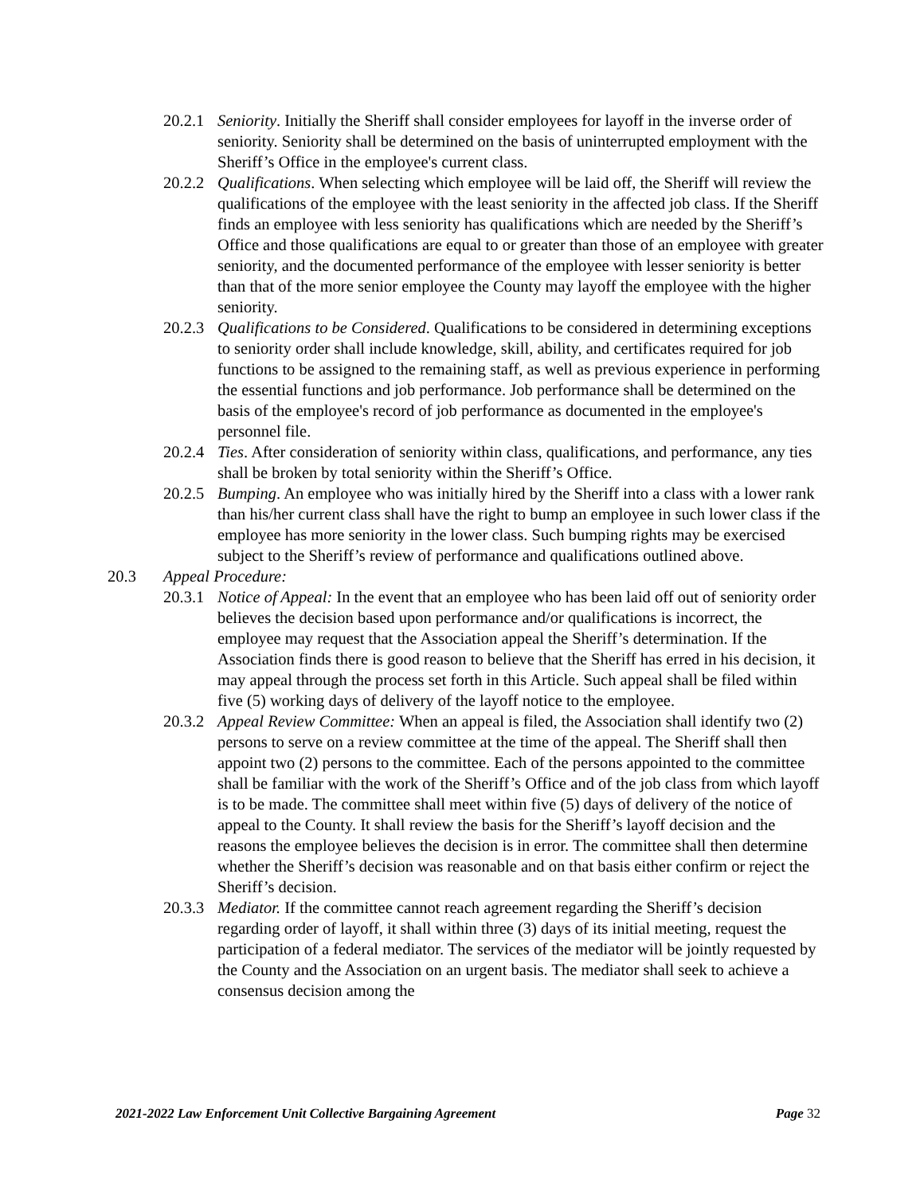20.2.1
Seniority. Initially the Sheriff shall consider employees for layoff in the inverse order of seniority. Seniority shall be determined on the basis of uninterrupted employment with the Sheriff’s Office in the employee's current class.
20.2.2
Qualifications. When selecting which employee will be laid off, the Sheriff will review the qualifications of the employee with the least seniority in the affected job class. If the Sheriff finds an employee with less seniority has qualifications which are needed by the Sheriff’s Office and those qualifications are equal to or greater than those of an employee with greater seniority, and the documented performance of the employee with lesser seniority is better than that of the more senior employee the County may layoff the employee with the higher seniority.
20.2.3
Qualifications to be Considered. Qualifications to be considered in determining exceptions to seniority order shall include knowledge, skill, ability, and certificates required for job functions to be assigned to the remaining staff, as well as previous experience in performing the essential functions and job performance. Job performance shall be determined on the basis of the employee's record of job performance as documented in the employee's personnel file.
20.2.4
Ties. After consideration of seniority within class, qualifications, and performance, any ties shall be broken by total seniority within the Sheriff’s Office.
20.2.5
Bumping. An employee who was initially hired by the Sheriff into a class with a lower rank than his/her current class shall have the right to bump an employee in such lower class if the employee has more seniority in the lower class. Such bumping rights may be exercised subject to the Sheriff’s review of performance and qualifications outlined above.
20.3 Appeal Procedure:
20.3.1
Notice of Appeal: In the event that an employee who has been laid off out of seniority order believes the decision based upon performance and/or qualifications is incorrect, the employee may request that the Association appeal the Sheriff’s determination. If the Association finds there is good reason to believe that the Sheriff has erred in his decision, it may appeal through the process set forth in this Article. Such appeal shall be filed within five (5) working days of delivery of the layoff notice to the employee.
20.3.2
Appeal Review Committee: When an appeal is filed, the Association shall identify two (2) persons to serve on a review committee at the time of the appeal. The Sheriff shall then appoint two (2) persons to the committee. Each of the persons appointed to the committee shall be familiar with the work of the Sheriff’s Office and of the job class from which layoff is to be made. The committee shall meet within five (5) days of delivery of the notice of appeal to the County. It shall review the basis for the Sheriff’s layoff decision and the reasons the employee believes the decision is in error. The committee shall then determine whether the Sheriff’s decision was reasonable and on that basis either confirm or reject the Sheriff’s decision.
20.3.3
Mediator. If the committee cannot reach agreement regarding the Sheriff’s decision regarding order of layoff, it shall within three (3) days of its initial meeting, request the participation of a federal mediator. The services of the mediator will be jointly requested by the County and the Association on an urgent basis. The mediator shall seek to achieve a consensus decision among the
2021-2022 Law Enforcement Unit Collective Bargaining Agreement Page 32